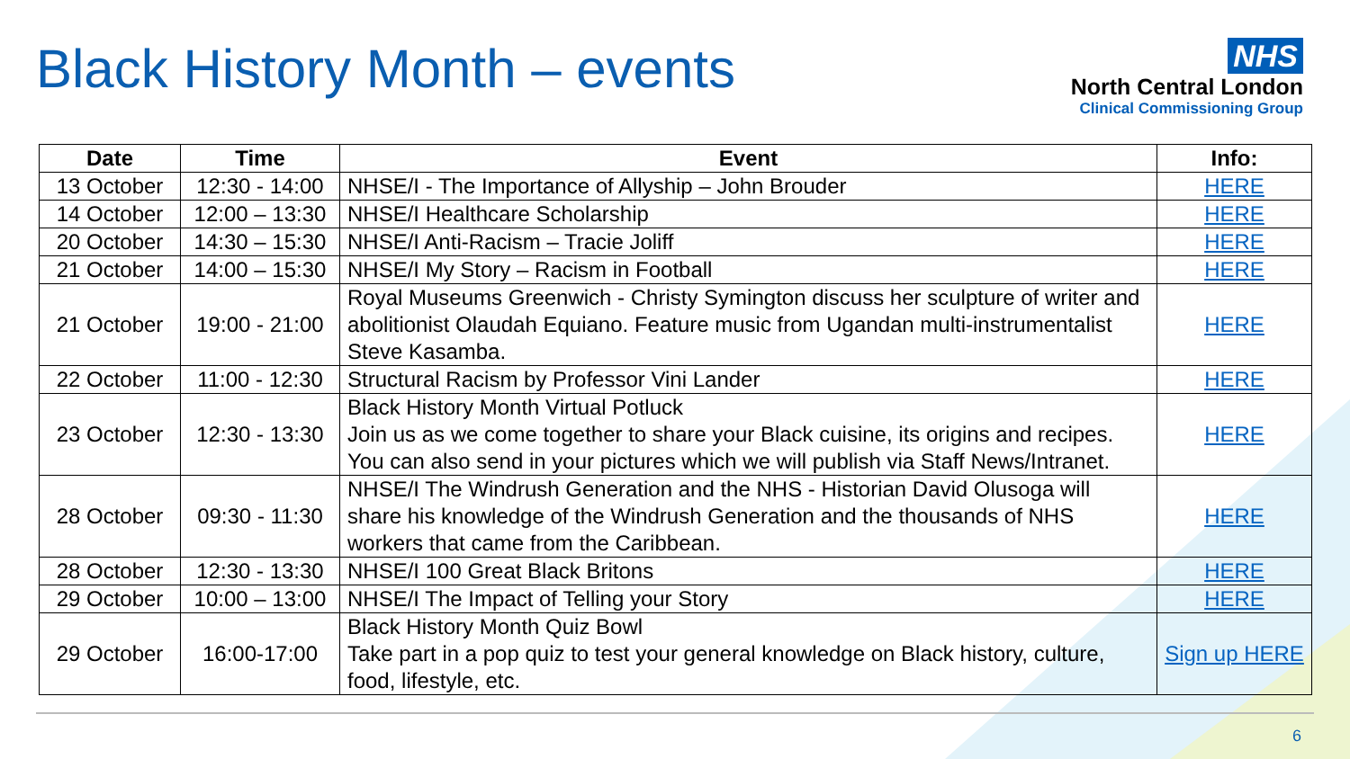Black History Month – events
NHS
North Central London
Clinical Commissioning Group
| Date | Time | Event | Info: |
| --- | --- | --- | --- |
| 13 October | 12:30 - 14:00 | NHSE/I - The Importance of Allyship – John Brouder | HERE |
| 14 October | 12:00 – 13:30 | NHSE/I Healthcare Scholarship | HERE |
| 20 October | 14:30 – 15:30 | NHSE/I Anti-Racism – Tracie Joliff | HERE |
| 21 October | 14:00 – 15:30 | NHSE/I My Story – Racism in Football | HERE |
| 21 October | 19:00 - 21:00 | Royal Museums Greenwich - Christy Symington discuss her sculpture of writer and abolitionist Olaudah Equiano. Feature music from Ugandan multi-instrumentalist Steve Kasamba. | HERE |
| 22 October | 11:00 - 12:30 | Structural Racism by Professor Vini Lander | HERE |
| 23 October | 12:30 - 13:30 | Black History Month Virtual Potluck Join us as we come together to share your Black cuisine, its origins and recipes. You can also send in your pictures which we will publish via Staff News/Intranet. | HERE |
| 28 October | 09:30 - 11:30 | NHSE/I The Windrush Generation and the NHS - Historian David Olusoga will share his knowledge of the Windrush Generation and the thousands of NHS workers that came from the Caribbean. | HERE |
| 28 October | 12:30 - 13:30 | NHSE/I 100 Great Black Britons | HERE |
| 29 October | 10:00 – 13:00 | NHSE/I The Impact of Telling your Story | HERE |
| 29 October | 16:00-17:00 | Black History Month Quiz Bowl Take part in a pop quiz to test your general knowledge on Black history, culture, food, lifestyle, etc. | Sign up HERE |
6